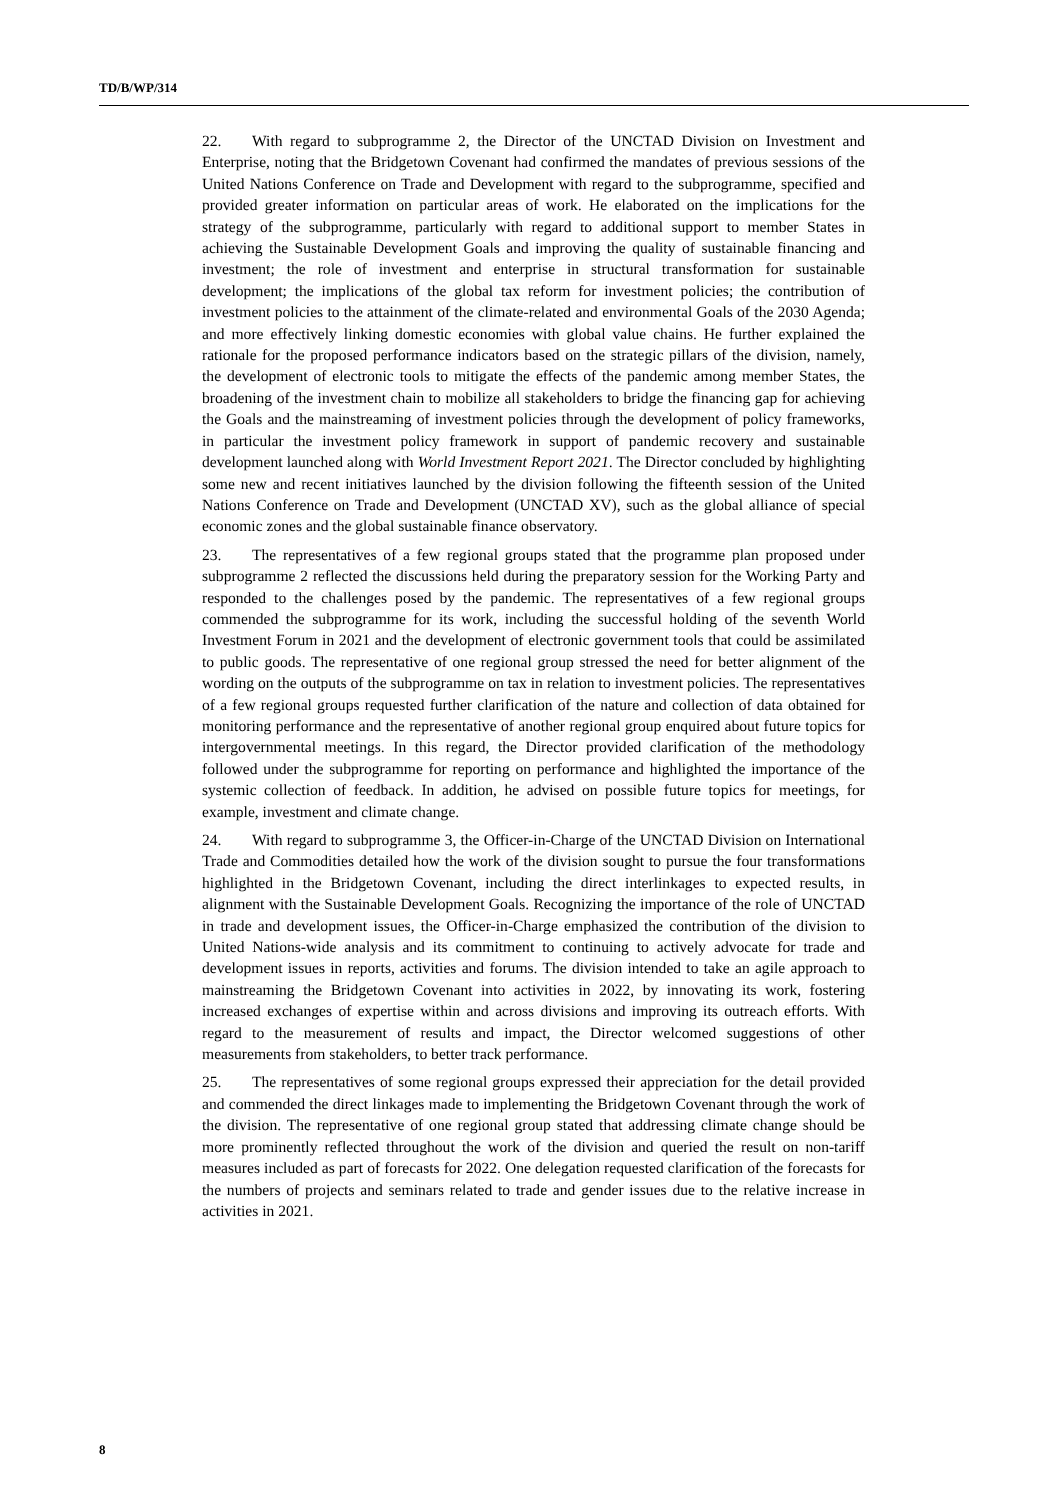TD/B/WP/314
22. With regard to subprogramme 2, the Director of the UNCTAD Division on Investment and Enterprise, noting that the Bridgetown Covenant had confirmed the mandates of previous sessions of the United Nations Conference on Trade and Development with regard to the subprogramme, specified and provided greater information on particular areas of work. He elaborated on the implications for the strategy of the subprogramme, particularly with regard to additional support to member States in achieving the Sustainable Development Goals and improving the quality of sustainable financing and investment; the role of investment and enterprise in structural transformation for sustainable development; the implications of the global tax reform for investment policies; the contribution of investment policies to the attainment of the climate-related and environmental Goals of the 2030 Agenda; and more effectively linking domestic economies with global value chains. He further explained the rationale for the proposed performance indicators based on the strategic pillars of the division, namely, the development of electronic tools to mitigate the effects of the pandemic among member States, the broadening of the investment chain to mobilize all stakeholders to bridge the financing gap for achieving the Goals and the mainstreaming of investment policies through the development of policy frameworks, in particular the investment policy framework in support of pandemic recovery and sustainable development launched along with World Investment Report 2021. The Director concluded by highlighting some new and recent initiatives launched by the division following the fifteenth session of the United Nations Conference on Trade and Development (UNCTAD XV), such as the global alliance of special economic zones and the global sustainable finance observatory.
23. The representatives of a few regional groups stated that the programme plan proposed under subprogramme 2 reflected the discussions held during the preparatory session for the Working Party and responded to the challenges posed by the pandemic. The representatives of a few regional groups commended the subprogramme for its work, including the successful holding of the seventh World Investment Forum in 2021 and the development of electronic government tools that could be assimilated to public goods. The representative of one regional group stressed the need for better alignment of the wording on the outputs of the subprogramme on tax in relation to investment policies. The representatives of a few regional groups requested further clarification of the nature and collection of data obtained for monitoring performance and the representative of another regional group enquired about future topics for intergovernmental meetings. In this regard, the Director provided clarification of the methodology followed under the subprogramme for reporting on performance and highlighted the importance of the systemic collection of feedback. In addition, he advised on possible future topics for meetings, for example, investment and climate change.
24. With regard to subprogramme 3, the Officer-in-Charge of the UNCTAD Division on International Trade and Commodities detailed how the work of the division sought to pursue the four transformations highlighted in the Bridgetown Covenant, including the direct interlinkages to expected results, in alignment with the Sustainable Development Goals. Recognizing the importance of the role of UNCTAD in trade and development issues, the Officer-in-Charge emphasized the contribution of the division to United Nations-wide analysis and its commitment to continuing to actively advocate for trade and development issues in reports, activities and forums. The division intended to take an agile approach to mainstreaming the Bridgetown Covenant into activities in 2022, by innovating its work, fostering increased exchanges of expertise within and across divisions and improving its outreach efforts. With regard to the measurement of results and impact, the Director welcomed suggestions of other measurements from stakeholders, to better track performance.
25. The representatives of some regional groups expressed their appreciation for the detail provided and commended the direct linkages made to implementing the Bridgetown Covenant through the work of the division. The representative of one regional group stated that addressing climate change should be more prominently reflected throughout the work of the division and queried the result on non-tariff measures included as part of forecasts for 2022. One delegation requested clarification of the forecasts for the numbers of projects and seminars related to trade and gender issues due to the relative increase in activities in 2021.
8